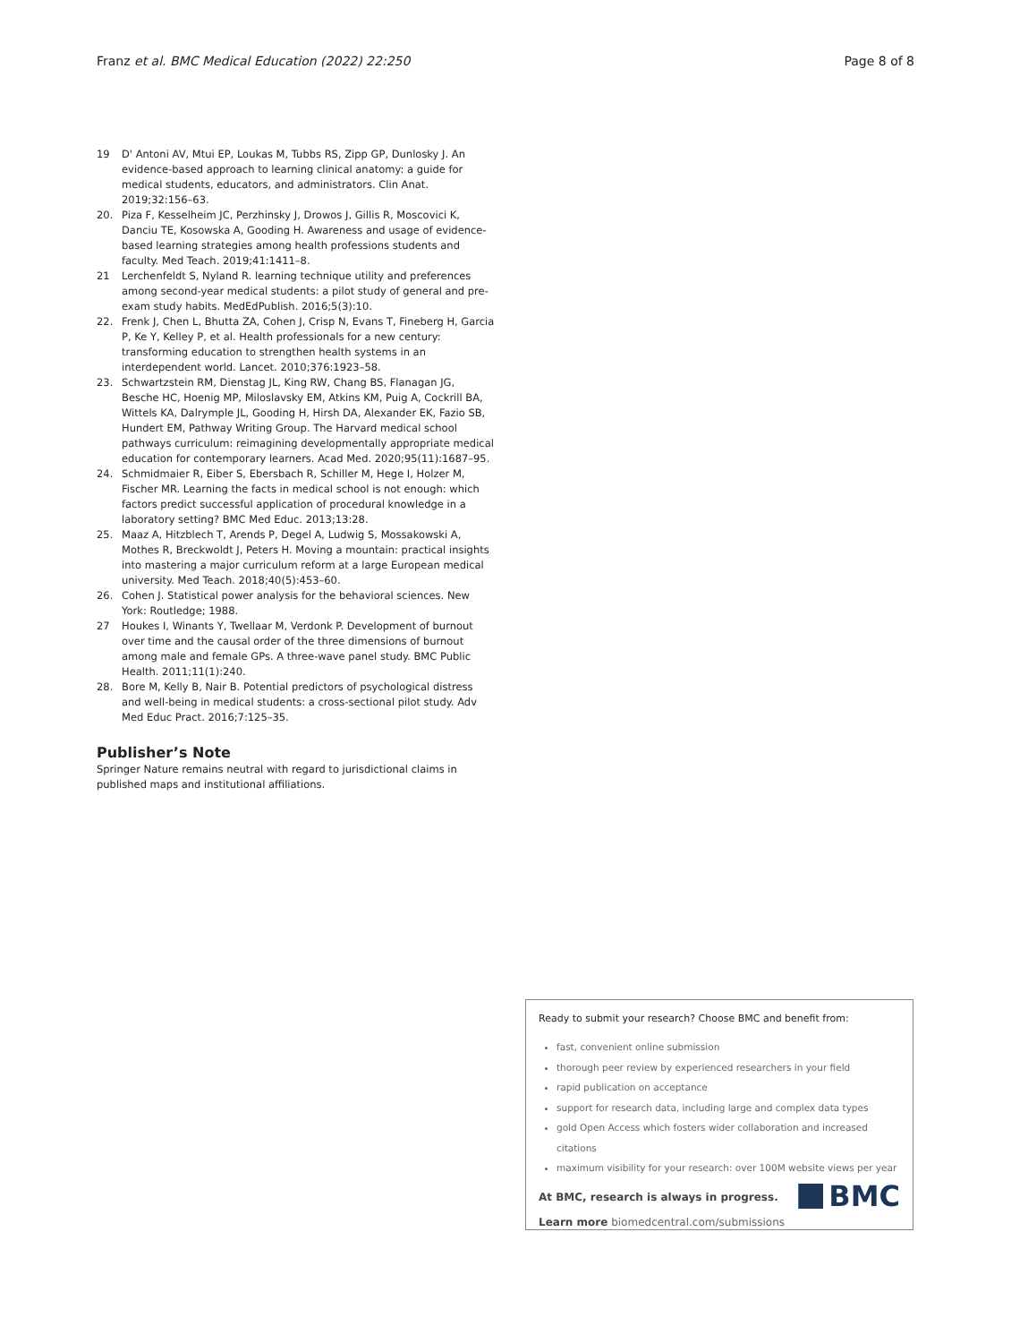Franz et al. BMC Medical Education (2022) 22:250 Page 8 of 8
19 D' Antoni AV, Mtui EP, Loukas M, Tubbs RS, Zipp GP, Dunlosky J. An evidence-based approach to learning clinical anatomy: a guide for medical students, educators, and administrators. Clin Anat. 2019;32:156–63.
20. Piza F, Kesselheim JC, Perzhinsky J, Drowos J, Gillis R, Moscovici K, Danciu TE, Kosowska A, Gooding H. Awareness and usage of evidence-based learning strategies among health professions students and faculty. Med Teach. 2019;41:1411–8.
21 Lerchenfeldt S, Nyland R. learning technique utility and preferences among second-year medical students: a pilot study of general and pre-exam study habits. MedEdPublish. 2016;5(3):10.
22. Frenk J, Chen L, Bhutta ZA, Cohen J, Crisp N, Evans T, Fineberg H, Garcia P, Ke Y, Kelley P, et al. Health professionals for a new century: transforming education to strengthen health systems in an interdependent world. Lancet. 2010;376:1923–58.
23. Schwartzstein RM, Dienstag JL, King RW, Chang BS, Flanagan JG, Besche HC, Hoenig MP, Miloslavsky EM, Atkins KM, Puig A, Cockrill BA, Wittels KA, Dalrymple JL, Gooding H, Hirsh DA, Alexander EK, Fazio SB, Hundert EM, Pathway Writing Group. The Harvard medical school pathways curriculum: reimagining developmentally appropriate medical education for contemporary learners. Acad Med. 2020;95(11):1687–95.
24. Schmidmaier R, Eiber S, Ebersbach R, Schiller M, Hege I, Holzer M, Fischer MR. Learning the facts in medical school is not enough: which factors predict successful application of procedural knowledge in a laboratory setting? BMC Med Educ. 2013;13:28.
25. Maaz A, Hitzblech T, Arends P, Degel A, Ludwig S, Mossakowski A, Mothes R, Breckwoldt J, Peters H. Moving a mountain: practical insights into mastering a major curriculum reform at a large European medical university. Med Teach. 2018;40(5):453–60.
26. Cohen J. Statistical power analysis for the behavioral sciences. New York: Routledge; 1988.
27 Houkes I, Winants Y, Twellaar M, Verdonk P. Development of burnout over time and the causal order of the three dimensions of burnout among male and female GPs. A three-wave panel study. BMC Public Health. 2011;11(1):240.
28. Bore M, Kelly B, Nair B. Potential predictors of psychological distress and well-being in medical students: a cross-sectional pilot study. Adv Med Educ Pract. 2016;7:125–35.
Publisher’s Note
Springer Nature remains neutral with regard to jurisdictional claims in published maps and institutional affiliations.
Ready to submit your research? Choose BMC and benefit from:
fast, convenient online submission
thorough peer review by experienced researchers in your field
rapid publication on acceptance
support for research data, including large and complex data types
gold Open Access which fosters wider collaboration and increased citations
maximum visibility for your research: over 100M website views per year
At BMC, research is always in progress.
Learn more biomedcentral.com/submissions
BMC